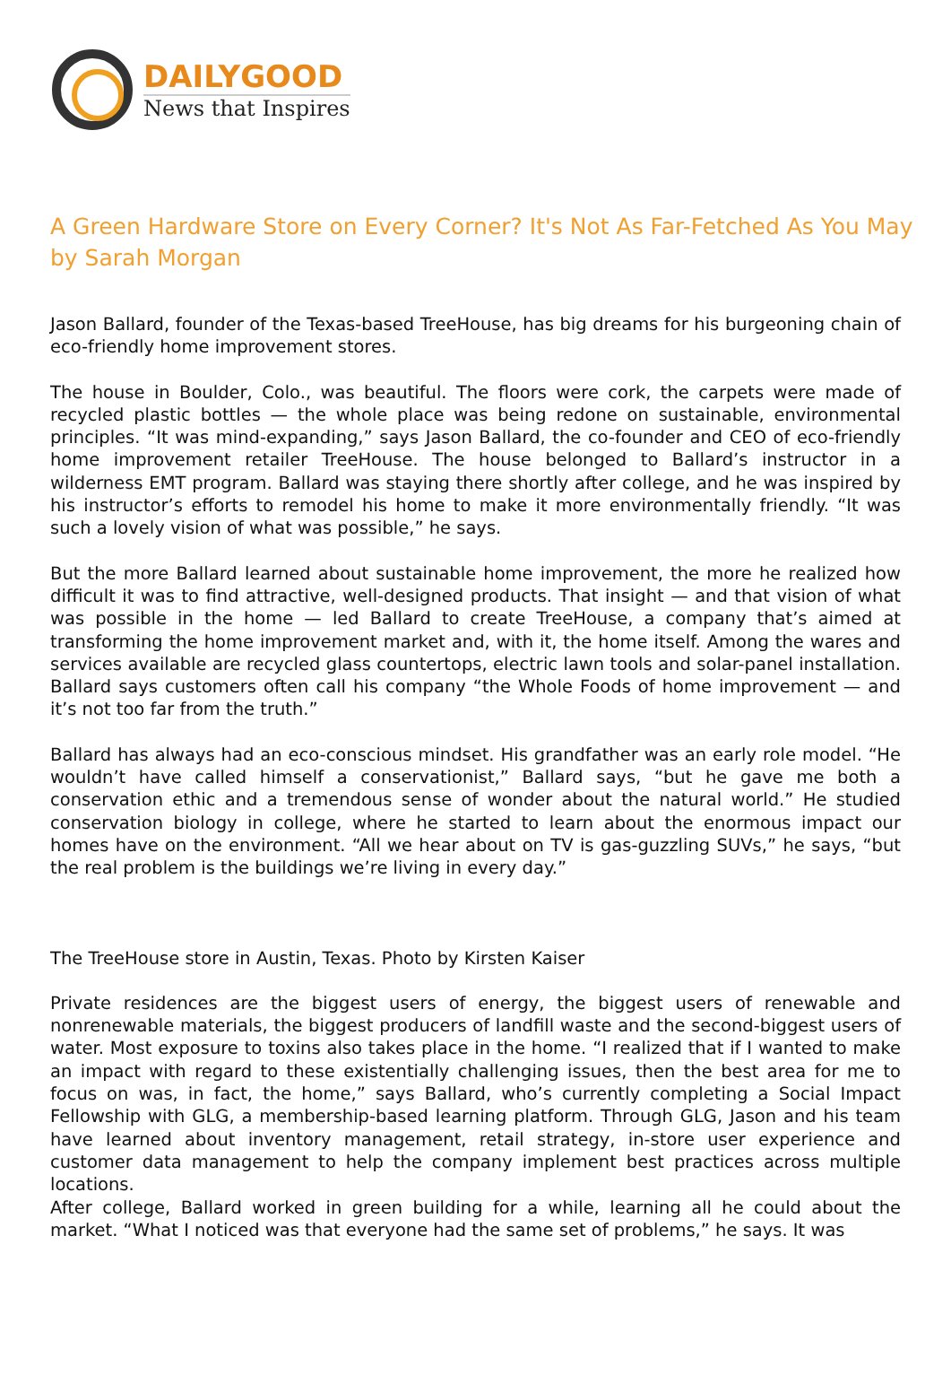DAILYGOOD
News that Inspires
A Green Hardware Store on Every Corner? It's Not As Far-Fetched As You May
by Sarah Morgan
Jason Ballard, founder of the Texas-based TreeHouse, has big dreams for his burgeoning chain of eco-friendly home improvement stores.
The house in Boulder, Colo., was beautiful. The floors were cork, the carpets were made of recycled plastic bottles — the whole place was being redone on sustainable, environmental principles. “It was mind-expanding,” says Jason Ballard, the co-founder and CEO of eco-friendly home improvement retailer TreeHouse. The house belonged to Ballard’s instructor in a wilderness EMT program. Ballard was staying there shortly after college, and he was inspired by his instructor’s efforts to remodel his home to make it more environmentally friendly. “It was such a lovely vision of what was possible,” he says.
But the more Ballard learned about sustainable home improvement, the more he realized how difficult it was to find attractive, well-designed products. That insight — and that vision of what was possible in the home — led Ballard to create TreeHouse, a company that’s aimed at transforming the home improvement market and, with it, the home itself. Among the wares and services available are recycled glass countertops, electric lawn tools and solar-panel installation. Ballard says customers often call his company “the Whole Foods of home improvement — and it’s not too far from the truth.”
Ballard has always had an eco-conscious mindset. His grandfather was an early role model. “He wouldn’t have called himself a conservationist,” Ballard says, “but he gave me both a conservation ethic and a tremendous sense of wonder about the natural world.” He studied conservation biology in college, where he started to learn about the enormous impact our homes have on the environment. “All we hear about on TV is gas-guzzling SUVs,” he says, “but the real problem is the buildings we’re living in every day.”
The TreeHouse store in Austin, Texas. Photo by Kirsten Kaiser
Private residences are the biggest users of energy, the biggest users of renewable and nonrenewable materials, the biggest producers of landfill waste and the second-biggest users of water. Most exposure to toxins also takes place in the home. “I realized that if I wanted to make an impact with regard to these existentially challenging issues, then the best area for me to focus on was, in fact, the home,” says Ballard, who’s currently completing a Social Impact Fellowship with GLG, a membership-based learning platform. Through GLG, Jason and his team have learned about inventory management, retail strategy, in-store user experience and customer data management to help the company implement best practices across multiple locations.
After college, Ballard worked in green building for a while, learning all he could about the market. “What I noticed was that everyone had the same set of problems,” he says. It was